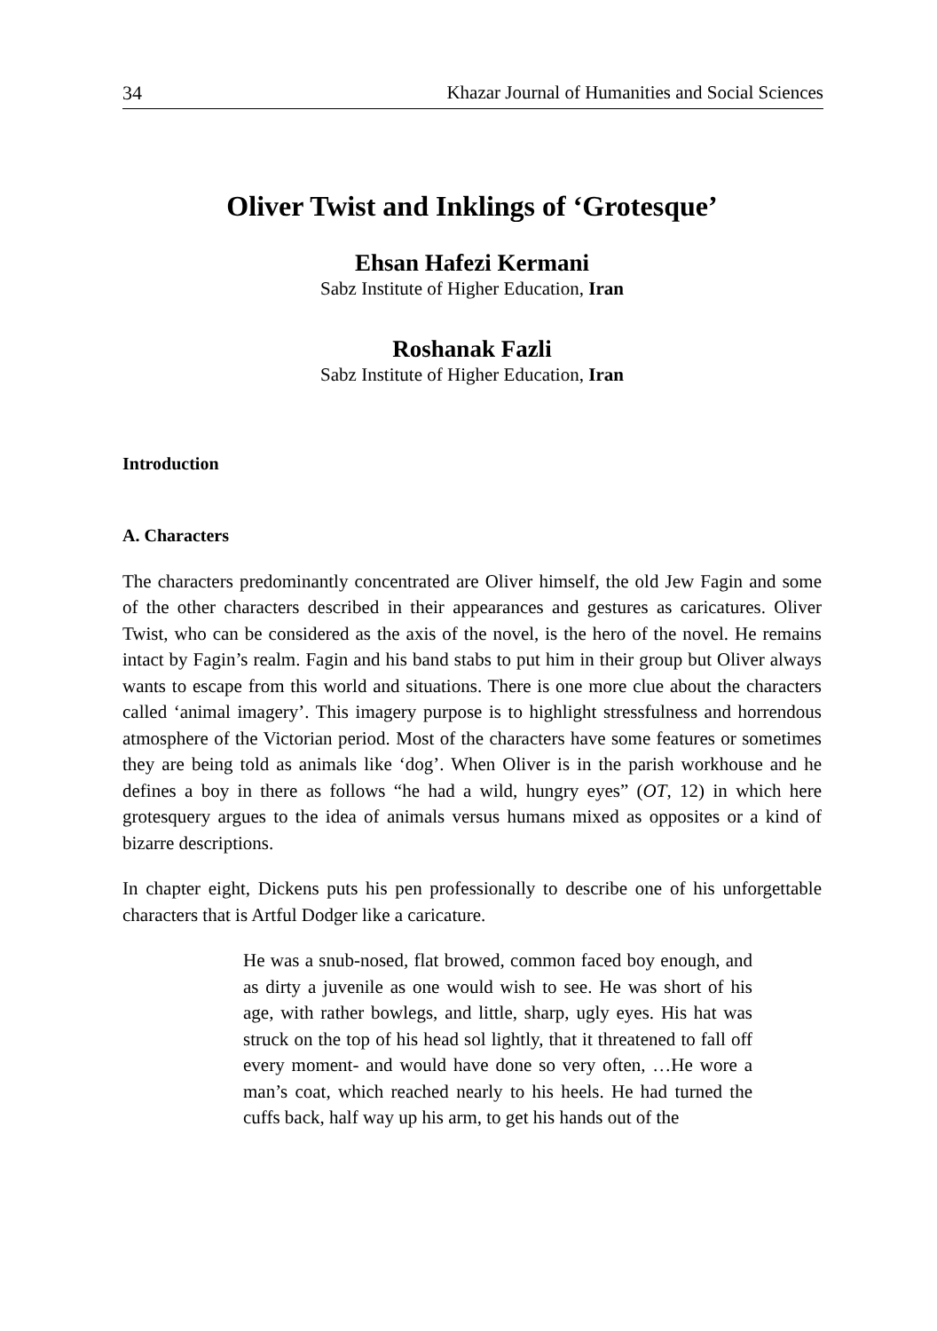34 Khazar Journal of Humanities and Social Sciences
Oliver Twist and Inklings of ‘Grotesque’
Ehsan Hafezi Kermani
Sabz Institute of Higher Education, Iran
Roshanak Fazli
Sabz Institute of Higher Education, Iran
Introduction
A. Characters
The characters predominantly concentrated are Oliver himself, the old Jew Fagin and some of the other characters described in their appearances and gestures as caricatures. Oliver Twist, who can be considered as the axis of the novel, is the hero of the novel. He remains intact by Fagin’s realm. Fagin and his band stabs to put him in their group but Oliver always wants to escape from this world and situations. There is one more clue about the characters called ‘animal imagery’. This imagery purpose is to highlight stressfulness and horrendous atmosphere of the Victorian period. Most of the characters have some features or sometimes they are being told as animals like ‘dog’. When Oliver is in the parish workhouse and he defines a boy in there as follows “he had a wild, hungry eyes” (OT, 12) in which here grotesquery argues to the idea of animals versus humans mixed as opposites or a kind of bizarre descriptions.
In chapter eight, Dickens puts his pen professionally to describe one of his unforgettable characters that is Artful Dodger like a caricature.
He was a snub-nosed, flat browed, common faced boy enough, and as dirty a juvenile as one would wish to see. He was short of his age, with rather bowlegs, and little, sharp, ugly eyes. His hat was struck on the top of his head sol lightly, that it threatened to fall off every moment- and would have done so very often, …He wore a man’s coat, which reached nearly to his heels. He had turned the cuffs back, half way up his arm, to get his hands out of the